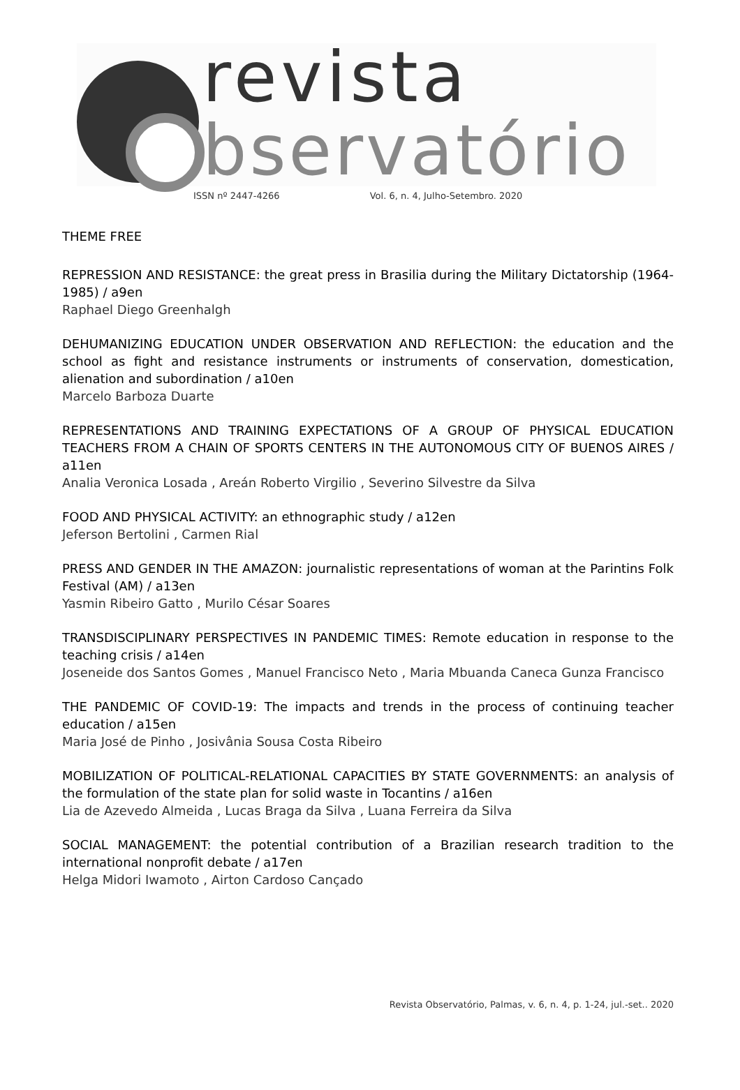revista
bservatório
ISSN nº 2447-4266 Vol. 6, n. 4, Julho-Setembro. 2020
THEME FREE
REPRESSION AND RESISTANCE: the great press in Brasilia during the Military Dictatorship (1964-1985) / a9en
Raphael Diego Greenhalgh
DEHUMANIZING EDUCATION UNDER OBSERVATION AND REFLECTION: the education and the school as fight and resistance instruments or instruments of conservation, domestication, alienation and subordination / a10en
Marcelo Barboza Duarte
REPRESENTATIONS AND TRAINING EXPECTATIONS OF A GROUP OF PHYSICAL EDUCATION TEACHERS FROM A CHAIN OF SPORTS CENTERS IN THE AUTONOMOUS CITY OF BUENOS AIRES / a11en
Analia Veronica Losada , Areán Roberto Virgilio , Severino Silvestre da Silva
FOOD AND PHYSICAL ACTIVITY: an ethnographic study / a12en
Jeferson Bertolini , Carmen Rial
PRESS AND GENDER IN THE AMAZON: journalistic representations of woman at the Parintins Folk Festival (AM) / a13en
Yasmin Ribeiro Gatto , Murilo César Soares
TRANSDISCIPLINARY PERSPECTIVES IN PANDEMIC TIMES: Remote education in response to the teaching crisis / a14en
Joseneide dos Santos Gomes , Manuel Francisco Neto , Maria Mbuanda Caneca Gunza Francisco
THE PANDEMIC OF COVID-19: The impacts and trends in the process of continuing teacher education / a15en
Maria José de Pinho , Josivânia Sousa Costa Ribeiro
MOBILIZATION OF POLITICAL-RELATIONAL CAPACITIES BY STATE GOVERNMENTS: an analysis of the formulation of the state plan for solid waste in Tocantins / a16en
Lia de Azevedo Almeida , Lucas Braga da Silva , Luana Ferreira da Silva
SOCIAL MANAGEMENT: the potential contribution of a Brazilian research tradition to the international nonprofit debate / a17en
Helga Midori Iwamoto , Airton Cardoso Cançado
Revista Observatório, Palmas, v. 6, n. 4, p. 1-24, jul.-set.. 2020